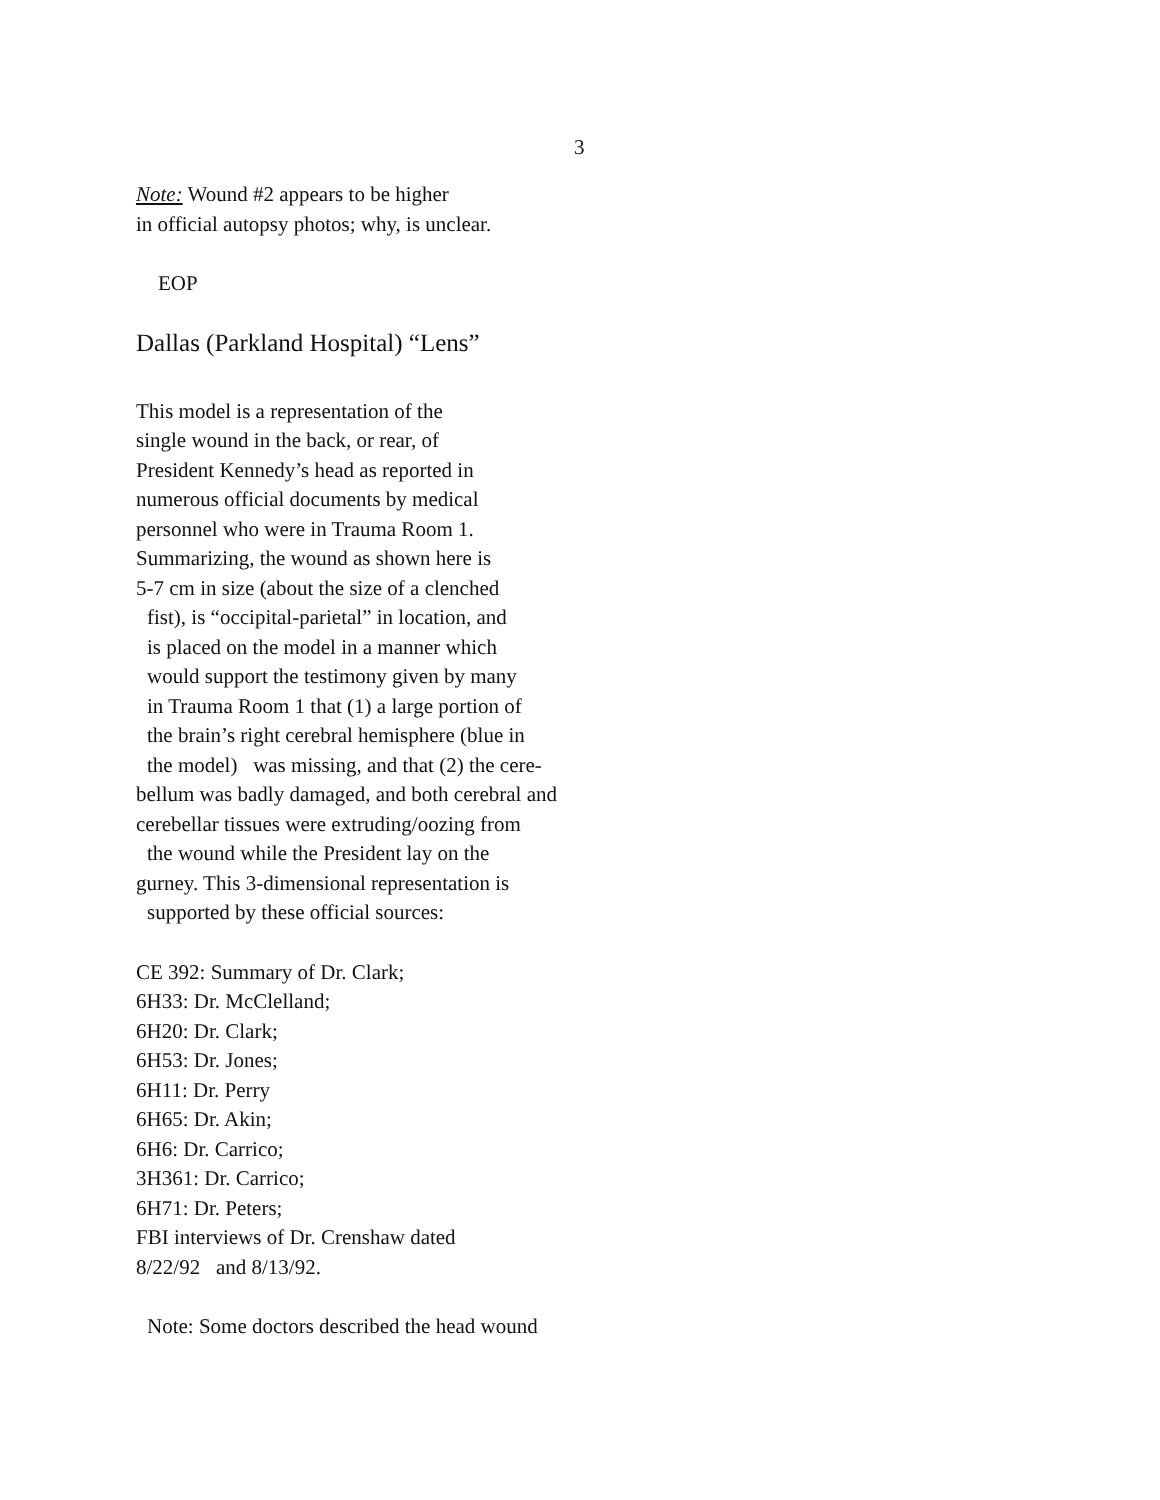3
Note: Wound #2 appears to be higher
in official autopsy photos; why, is unclear.
EOP
Dallas (Parkland Hospital) “Lens”
This model is a representation of the
single wound in the back, or rear, of
President Kennedy’s head as reported in
numerous official documents by medical
personnel who were in Trauma Room 1.
Summarizing, the wound as shown here is
5-7 cm in size (about the size of a clenched
fist), is “occipital-parietal” in location, and
is placed on the model in a manner which
would support the testimony given by many
in Trauma Room 1 that (1) a large portion of
the brain’s right cerebral hemisphere (blue in
the model) was missing, and that (2) the cere-
bellum was badly damaged, and both cerebral and
cerebellar tissues were extruding/oozing from
the wound while the President lay on the
gurney. This 3-dimensional representation is
supported by these official sources:
CE 392: Summary of Dr. Clark;
6H33: Dr. McClelland;
6H20: Dr. Clark;
6H53: Dr. Jones;
6H11: Dr. Perry
6H65: Dr. Akin;
6H6: Dr. Carrico;
3H361: Dr. Carrico;
6H71: Dr. Peters;
FBI interviews of Dr. Crenshaw dated
8/22/92 and 8/13/92.
Note: Some doctors described the head wound